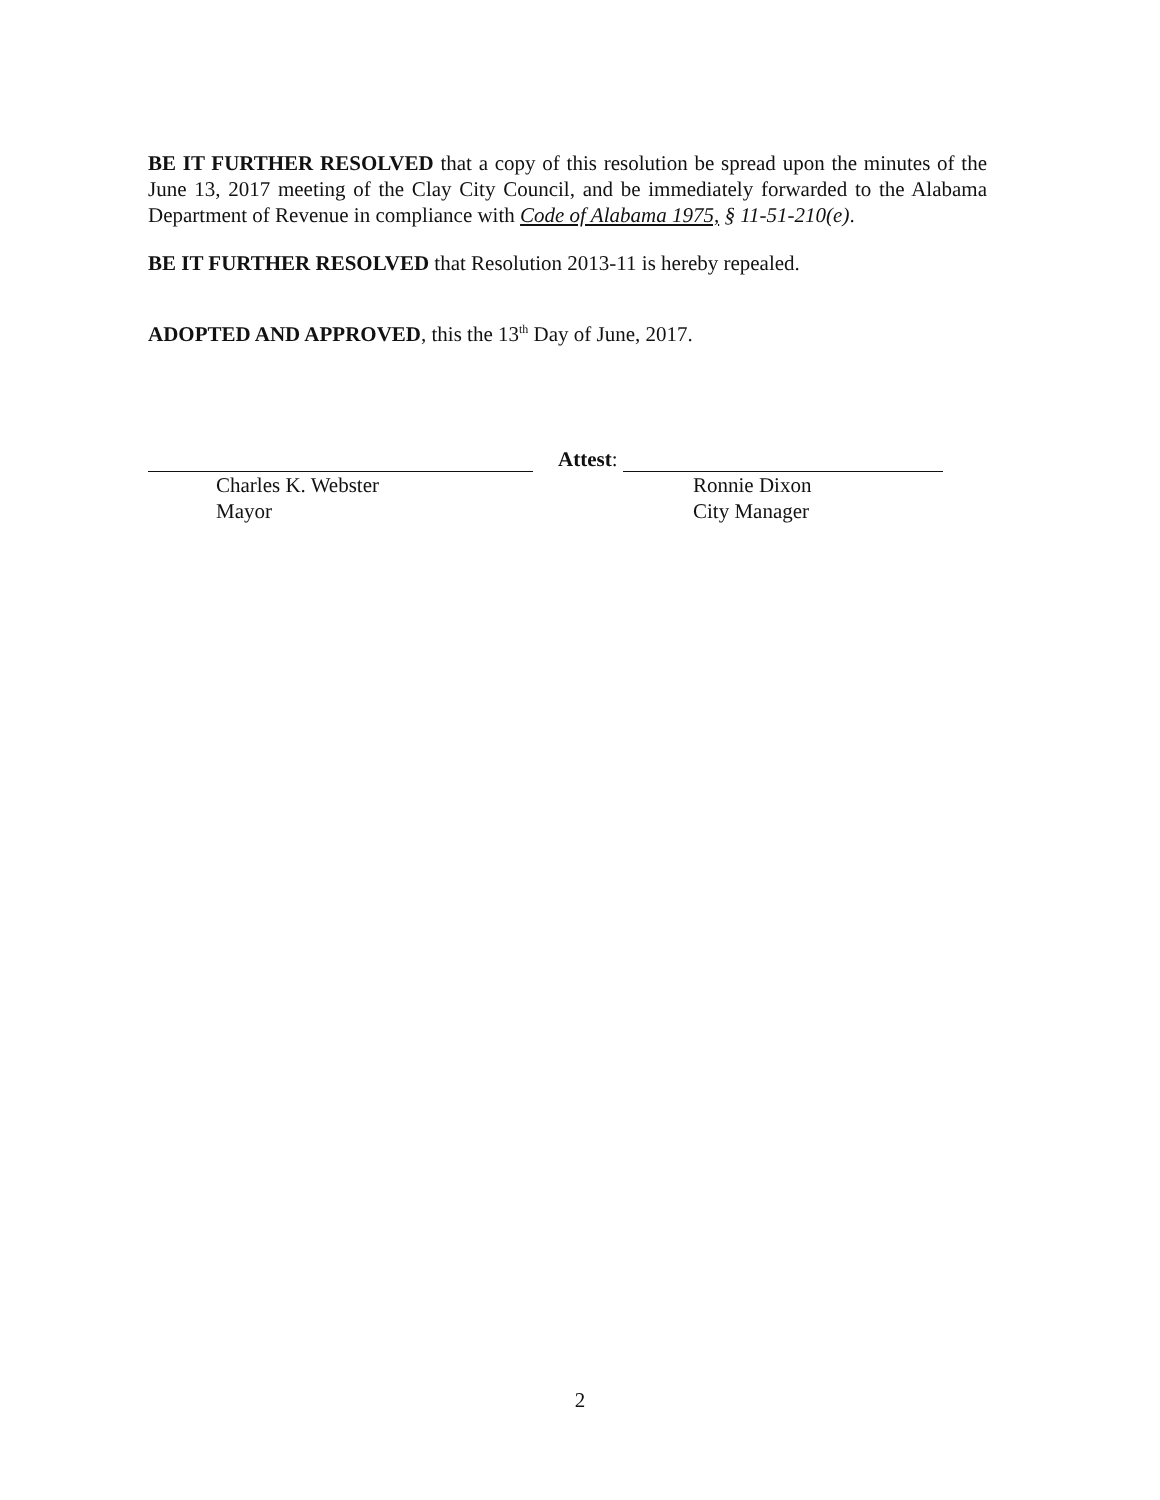BE IT FURTHER RESOLVED that a copy of this resolution be spread upon the minutes of the June 13, 2017 meeting of the Clay City Council, and be immediately forwarded to the Alabama Department of Revenue in compliance with Code of Alabama 1975, § 11-51-210(e).
BE IT FURTHER RESOLVED that Resolution 2013-11 is hereby repealed.
ADOPTED AND APPROVED, this the 13<sup>th</sup> Day of June, 2017.
Charles K. Webster
Mayor
Attest:
Ronnie Dixon
City Manager
2